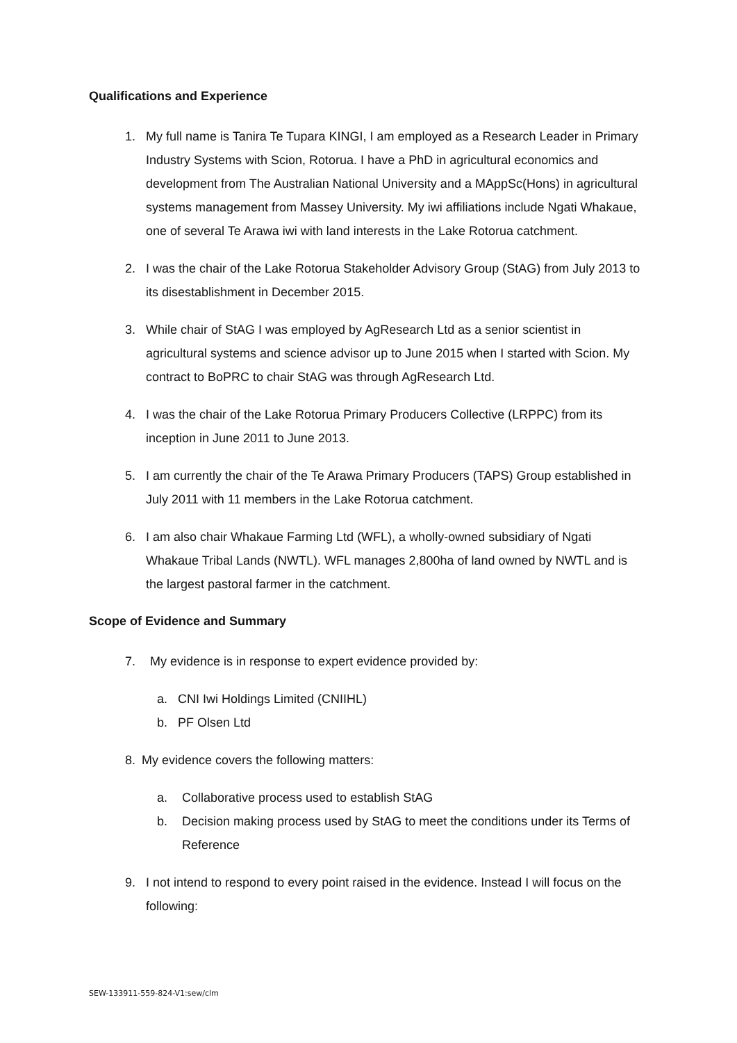Qualifications and Experience
1. My full name is Tanira Te Tupara KINGI, I am employed as a Research Leader in Primary Industry Systems with Scion, Rotorua. I have a PhD in agricultural economics and development from The Australian National University and a MAppSc(Hons) in agricultural systems management from Massey University. My iwi affiliations include Ngati Whakaue, one of several Te Arawa iwi with land interests in the Lake Rotorua catchment.
2. I was the chair of the Lake Rotorua Stakeholder Advisory Group (StAG) from July 2013 to its disestablishment in December 2015.
3. While chair of StAG I was employed by AgResearch Ltd as a senior scientist in agricultural systems and science advisor up to June 2015 when I started with Scion. My contract to BoPRC to chair StAG was through AgResearch Ltd.
4. I was the chair of the Lake Rotorua Primary Producers Collective (LRPPC) from its inception in June 2011 to June 2013.
5. I am currently the chair of the Te Arawa Primary Producers (TAPS) Group established in July 2011 with 11 members in the Lake Rotorua catchment.
6. I am also chair Whakaue Farming Ltd (WFL), a wholly-owned subsidiary of Ngati Whakaue Tribal Lands (NWTL). WFL manages 2,800ha of land owned by NWTL and is the largest pastoral farmer in the catchment.
Scope of Evidence and Summary
7. My evidence is in response to expert evidence provided by:
a. CNI Iwi Holdings Limited (CNIIHL)
b. PF Olsen Ltd
8. My evidence covers the following matters:
a. Collaborative process used to establish StAG
b. Decision making process used by StAG to meet the conditions under its Terms of Reference
9. I not intend to respond to every point raised in the evidence. Instead I will focus on the following:
SEW-133911-559-824-V1:sew/clm